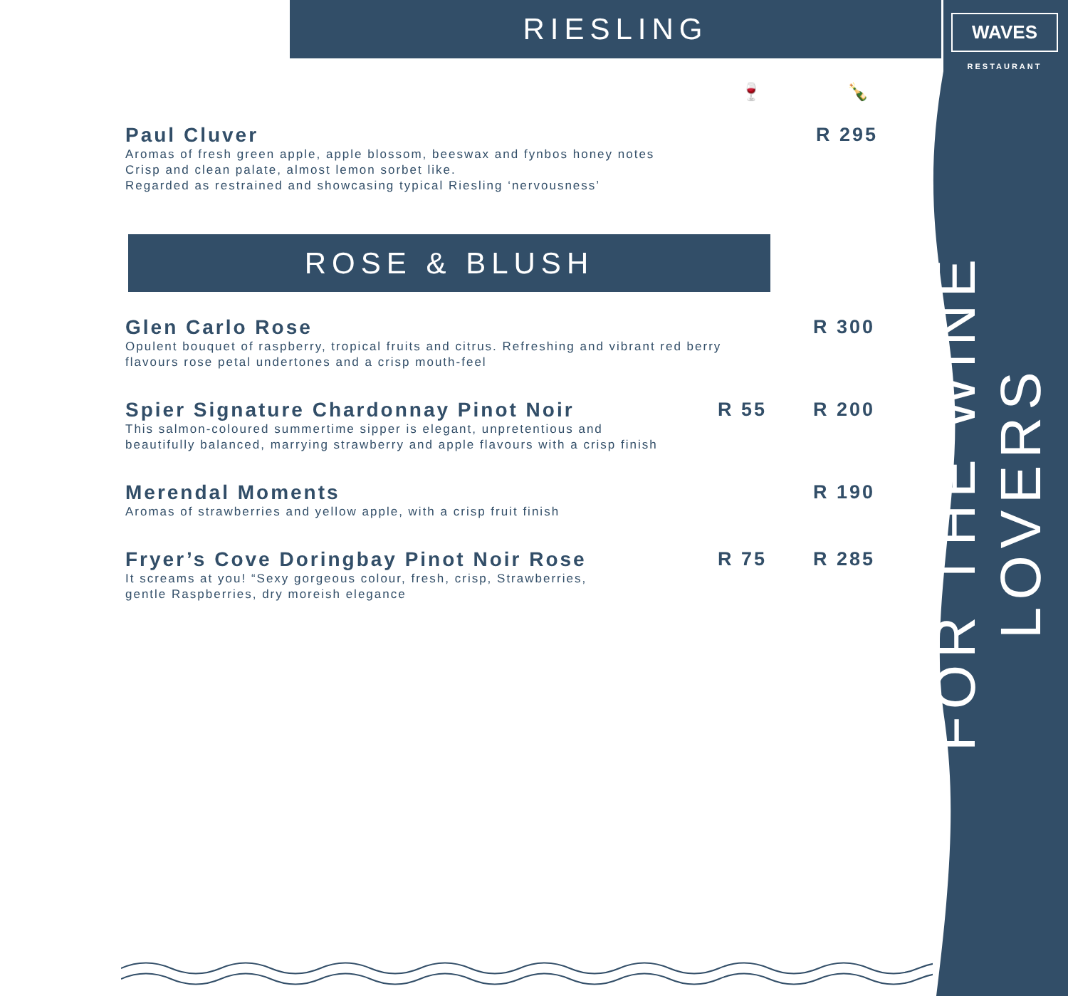RIESLING
WAVES
RESTAURANT
FOR THE WINE LOVERS
🍷 🍾
Paul Cluver
Aromas of fresh green apple, apple blossom, beeswax and fynbos honey notes
Crisp and clean palate, almost lemon sorbet like.
Regarded as restrained and showcasing typical Riesling ‘nervousness’
R 295
ROSE & BLUSH
Glen Carlo Rose
Opulent bouquet of raspberry, tropical fruits and citrus. Refreshing and vibrant red berry
flavours rose petal undertones and a crisp mouth-feel
R 300
Spier Signature Chardonnay Pinot Noir
This salmon-coloured summertime sipper is elegant, unpretentious and
beautifully balanced, marrying strawberry and apple flavours with a crisp finish
R 55 R 200
Merendal Moments
Aromas of strawberries and yellow apple, with a crisp fruit finish
R 190
Fryer’s Cove Doringbay Pinot Noir Rose
It screams at you! “Sexy gorgeous colour, fresh, crisp, Strawberries,
gentle Raspberries, dry moreish elegance
R 75 R 285